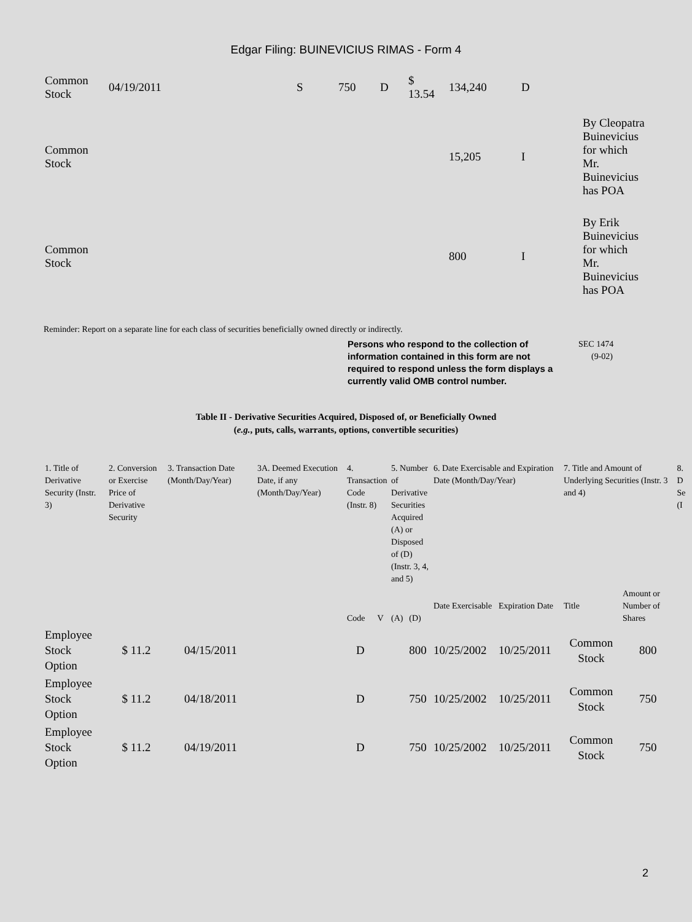Edgar Filing: BUINEVICIUS RIMAS - Form 4
| Common Stock | 04/19/2011 | S | 750 | D | $ 13.54 | 134,240 | D | |
| Common Stock | | | | | | 15,205 | I | By Cleopatra Buinevicius for which Mr. Buinevicius has POA |
| Common Stock | | | | | | 800 | I | By Erik Buinevicius for which Mr. Buinevicius has POA |
Reminder: Report on a separate line for each class of securities beneficially owned directly or indirectly.
Persons who respond to the collection of information contained in this form are not required to respond unless the form displays a currently valid OMB control number.
SEC 1474
(9-02)
Table II - Derivative Securities Acquired, Disposed of, or Beneficially Owned
(e.g., puts, calls, warrants, options, convertible securities)
| 1. Title of Derivative Security (Instr. 3) | 2. Conversion or Exercise Price of Derivative Security | 3. Transaction Date (Month/Day/Year) | 3A. Deemed Execution Date, if any (Month/Day/Year) | 4. Transaction Code (Instr. 8) | | 5. Number of Derivative Securities Acquired (A) or Disposed of (D) (Instr. 3, 4, and 5) | | 6. Date Exercisable and Expiration Date (Month/Day/Year) | | 7. Title and Amount of Underlying Securities (Instr. 3 and 4) | | 8. D Se (I |
| --- | --- | --- | --- | --- | --- | --- | --- | --- | --- | --- | --- | --- |
| | | | | Code | V | (A) | (D) | Date Exercisable | Expiration Date | Title | Amount or Number of Shares | |
| Employee Stock Option | $ 11.2 | 04/15/2011 | | D | | | 800 | 10/25/2002 | 10/25/2011 | Common Stock | 800 | |
| Employee Stock Option | $ 11.2 | 04/18/2011 | | D | | | 750 | 10/25/2002 | 10/25/2011 | Common Stock | 750 | |
| Employee Stock Option | $ 11.2 | 04/19/2011 | | D | | | 750 | 10/25/2002 | 10/25/2011 | Common Stock | 750 | |
2